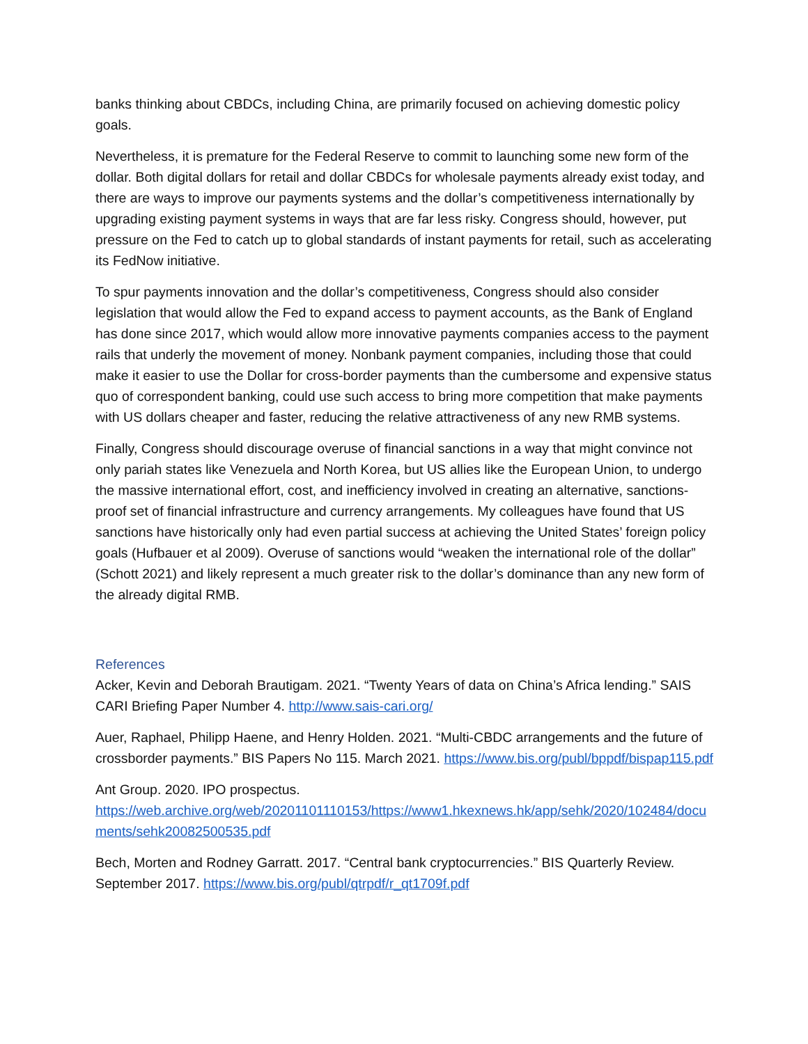banks thinking about CBDCs, including China, are primarily focused on achieving domestic policy goals.
Nevertheless, it is premature for the Federal Reserve to commit to launching some new form of the dollar. Both digital dollars for retail and dollar CBDCs for wholesale payments already exist today, and there are ways to improve our payments systems and the dollar’s competitiveness internationally by upgrading existing payment systems in ways that are far less risky. Congress should, however, put pressure on the Fed to catch up to global standards of instant payments for retail, such as accelerating its FedNow initiative.
To spur payments innovation and the dollar’s competitiveness, Congress should also consider legislation that would allow the Fed to expand access to payment accounts, as the Bank of England has done since 2017, which would allow more innovative payments companies access to the payment rails that underly the movement of money. Nonbank payment companies, including those that could make it easier to use the Dollar for cross-border payments than the cumbersome and expensive status quo of correspondent banking, could use such access to bring more competition that make payments with US dollars cheaper and faster, reducing the relative attractiveness of any new RMB systems.
Finally, Congress should discourage overuse of financial sanctions in a way that might convince not only pariah states like Venezuela and North Korea, but US allies like the European Union, to undergo the massive international effort, cost, and inefficiency involved in creating an alternative, sanctions-proof set of financial infrastructure and currency arrangements. My colleagues have found that US sanctions have historically only had even partial success at achieving the United States’ foreign policy goals (Hufbauer et al 2009). Overuse of sanctions would “weaken the international role of the dollar” (Schott 2021) and likely represent a much greater risk to the dollar’s dominance than any new form of the already digital RMB.
References
Acker, Kevin and Deborah Brautigam. 2021. “Twenty Years of data on China’s Africa lending.” SAIS CARI Briefing Paper Number 4. http://www.sais-cari.org/
Auer, Raphael, Philipp Haene, and Henry Holden. 2021. “Multi-CBDC arrangements and the future of crossborder payments.” BIS Papers No 115. March 2021. https://www.bis.org/publ/bppdf/bispap115.pdf
Ant Group. 2020. IPO prospectus.
https://web.archive.org/web/20201101110153/https://www1.hkexnews.hk/app/sehk/2020/102484/documents/sehk20082500535.pdf
Bech, Morten and Rodney Garratt. 2017. “Central bank cryptocurrencies.” BIS Quarterly Review. September 2017. https://www.bis.org/publ/qtrpdf/r_qt1709f.pdf